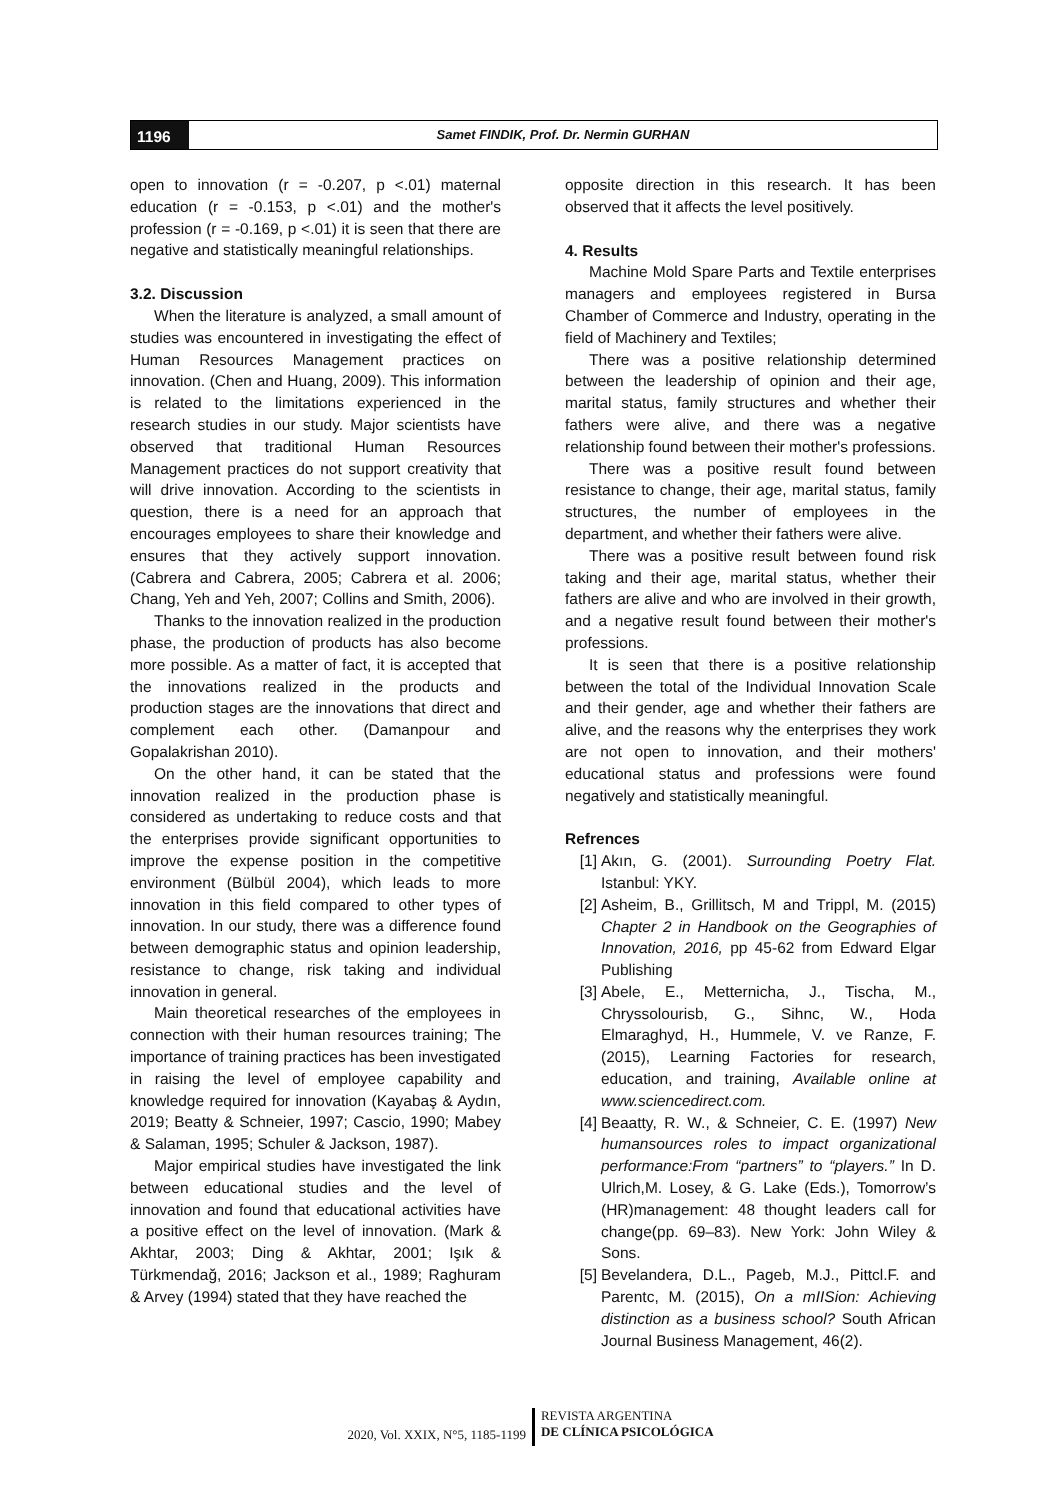1196
Samet FINDIK, Prof. Dr. Nermin GURHAN
open to innovation (r = -0.207, p <.01) maternal education (r = -0.153, p <.01) and the mother's profession (r = -0.169, p <.01) it is seen that there are negative and statistically meaningful relationships.
3.2. Discussion
When the literature is analyzed, a small amount of studies was encountered in investigating the effect of Human Resources Management practices on innovation. (Chen and Huang, 2009). This information is related to the limitations experienced in the research studies in our study. Major scientists have observed that traditional Human Resources Management practices do not support creativity that will drive innovation. According to the scientists in question, there is a need for an approach that encourages employees to share their knowledge and ensures that they actively support innovation. (Cabrera and Cabrera, 2005; Cabrera et al. 2006; Chang, Yeh and Yeh, 2007; Collins and Smith, 2006).
Thanks to the innovation realized in the production phase, the production of products has also become more possible. As a matter of fact, it is accepted that the innovations realized in the products and production stages are the innovations that direct and complement each other. (Damanpour and Gopalakrishan 2010).
On the other hand, it can be stated that the innovation realized in the production phase is considered as undertaking to reduce costs and that the enterprises provide significant opportunities to improve the expense position in the competitive environment (Bülbül 2004), which leads to more innovation in this field compared to other types of innovation. In our study, there was a difference found between demographic status and opinion leadership, resistance to change, risk taking and individual innovation in general.
Main theoretical researches of the employees in connection with their human resources training; The importance of training practices has been investigated in raising the level of employee capability and knowledge required for innovation (Kayabaş & Aydın, 2019; Beatty & Schneier, 1997; Cascio, 1990; Mabey & Salaman, 1995; Schuler & Jackson, 1987).
Major empirical studies have investigated the link between educational studies and the level of innovation and found that educational activities have a positive effect on the level of innovation. (Mark & Akhtar, 2003; Ding & Akhtar, 2001; Işık & Türkmendağ, 2016; Jackson et al., 1989; Raghuram & Arvey (1994) stated that they have reached the
opposite direction in this research. It has been observed that it affects the level positively.
4. Results
Machine Mold Spare Parts and Textile enterprises managers and employees registered in Bursa Chamber of Commerce and Industry, operating in the field of Machinery and Textiles;
There was a positive relationship determined between the leadership of opinion and their age, marital status, family structures and whether their fathers were alive, and there was a negative relationship found between their mother's professions.
There was a positive result found between resistance to change, their age, marital status, family structures, the number of employees in the department, and whether their fathers were alive.
There was a positive result between found risk taking and their age, marital status, whether their fathers are alive and who are involved in their growth, and a negative result found between their mother's professions.
It is seen that there is a positive relationship between the total of the Individual Innovation Scale and their gender, age and whether their fathers are alive, and the reasons why the enterprises they work are not open to innovation, and their mothers' educational status and professions were found negatively and statistically meaningful.
Refrences
[1] Akın, G. (2001). Surrounding Poetry Flat. Istanbul: YKY.
[2] Asheim, B., Grillitsch, M and Trippl, M. (2015) Chapter 2 in Handbook on the Geographies of Innovation, 2016, pp 45-62 from Edward Elgar Publishing
[3] Abele, E., Metternicha, J., Tischa, M., Chryssolourisb, G., Sihnc, W., Hoda Elmaraghyd, H., Hummele, V. ve Ranze, F. (2015), Learning Factories for research, education, and training, Available online at www.sciencedirect.com.
[4] Beaatty, R. W., & Schneier, C. E. (1997) New humansources roles to impact organizational performance:From “partners” to “players.” In D. Ulrich,M. Losey, & G. Lake (Eds.), Tomorrow’s (HR)management: 48 thought leaders call for change(pp. 69–83). New York: John Wiley & Sons.
[5] Bevelandera, D.L., Pageb, M.J., Pittcl.F. and Parentc, M. (2015), On a mIISion: Achieving distinction as a business school? South African Journal Business Management, 46(2).
2020, Vol. XXIX, N°5, 1185-1199
REVISTA ARGENTINA
DE CLÍNICA PSICOLÓGICA